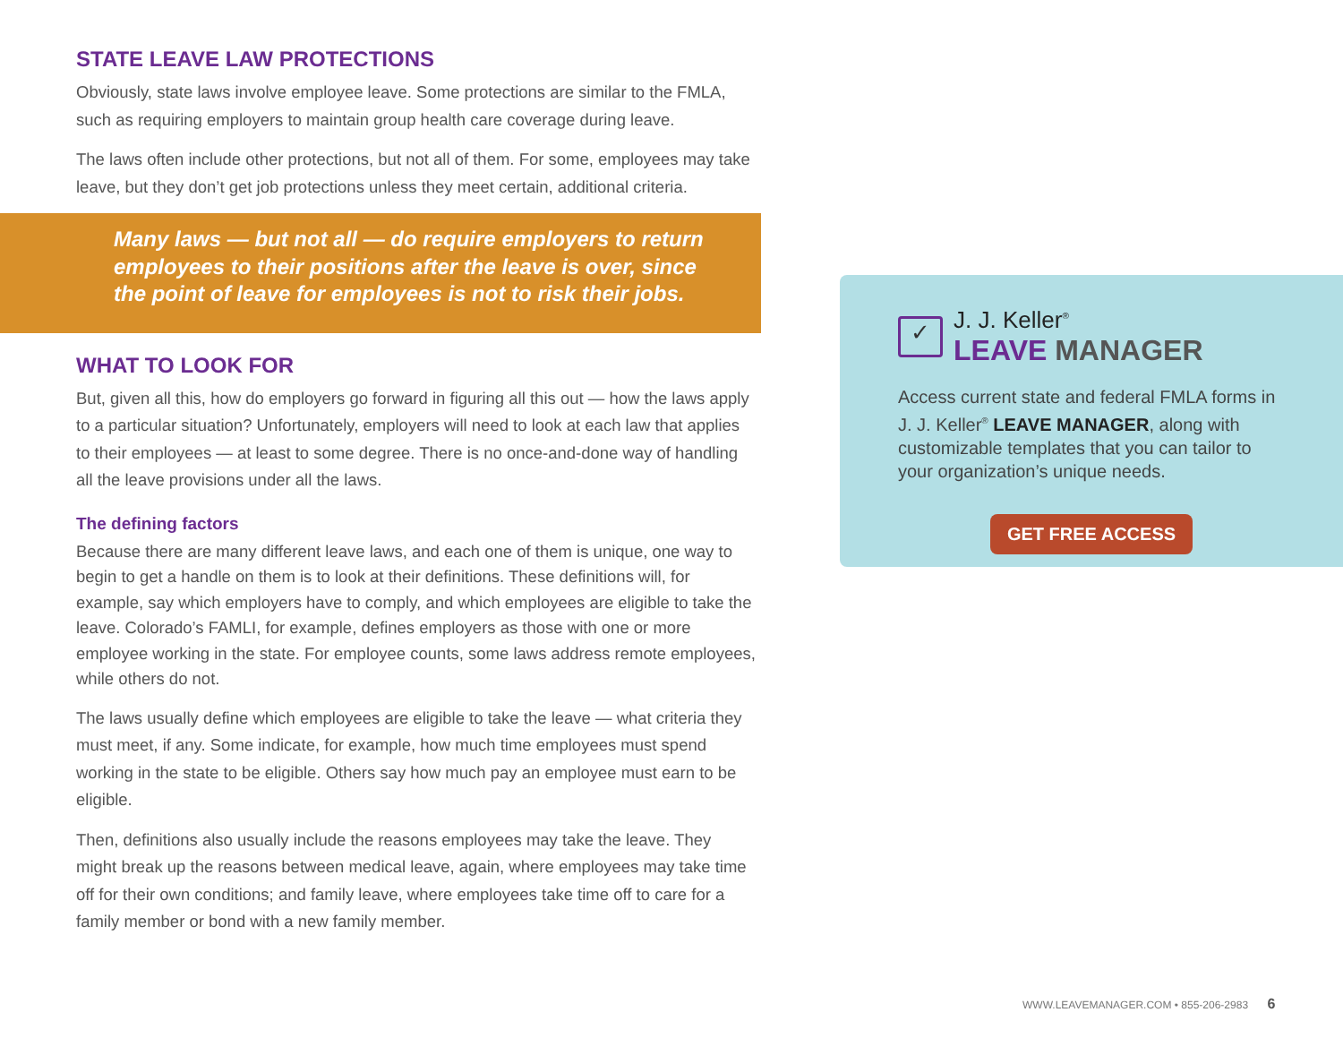STATE LEAVE LAW PROTECTIONS
Obviously, state laws involve employee leave. Some protections are similar to the FMLA, such as requiring employers to maintain group health care coverage during leave.
The laws often include other protections, but not all of them. For some, employees may take leave, but they don’t get job protections unless they meet certain, additional criteria.
Many laws — but not all — do require employers to return employees to their positions after the leave is over, since the point of leave for employees is not to risk their jobs.
WHAT TO LOOK FOR
But, given all this, how do employers go forward in figuring all this out — how the laws apply to a particular situation? Unfortunately, employers will need to look at each law that applies to their employees — at least to some degree. There is no once-and-done way of handling all the leave provisions under all the laws.
The defining factors
Because there are many different leave laws, and each one of them is unique, one way to begin to get a handle on them is to look at their definitions. These definitions will, for example, say which employers have to comply, and which employees are eligible to take the leave. Colorado’s FAMLI, for example, defines employers as those with one or more employee working in the state. For employee counts, some laws address remote employees, while others do not.
The laws usually define which employees are eligible to take the leave — what criteria they must meet, if any. Some indicate, for example, how much time employees must spend working in the state to be eligible. Others say how much pay an employee must earn to be eligible.
Then, definitions also usually include the reasons employees may take the leave. They might break up the reasons between medical leave, again, where employees may take time off for their own conditions; and family leave, where employees take time off to care for a family member or bond with a new family member.
✓
J. J. Keller<sup>®</sup>
LEAVE MANAGER
Access current state and federal FMLA forms in J. J. Keller<sup>®</sup> LEAVE MANAGER, along with customizable templates that you can tailor to your organization’s unique needs.
GET FREE ACCESS
WWW.LEAVEMANAGER.COM • 855-206-2983 6